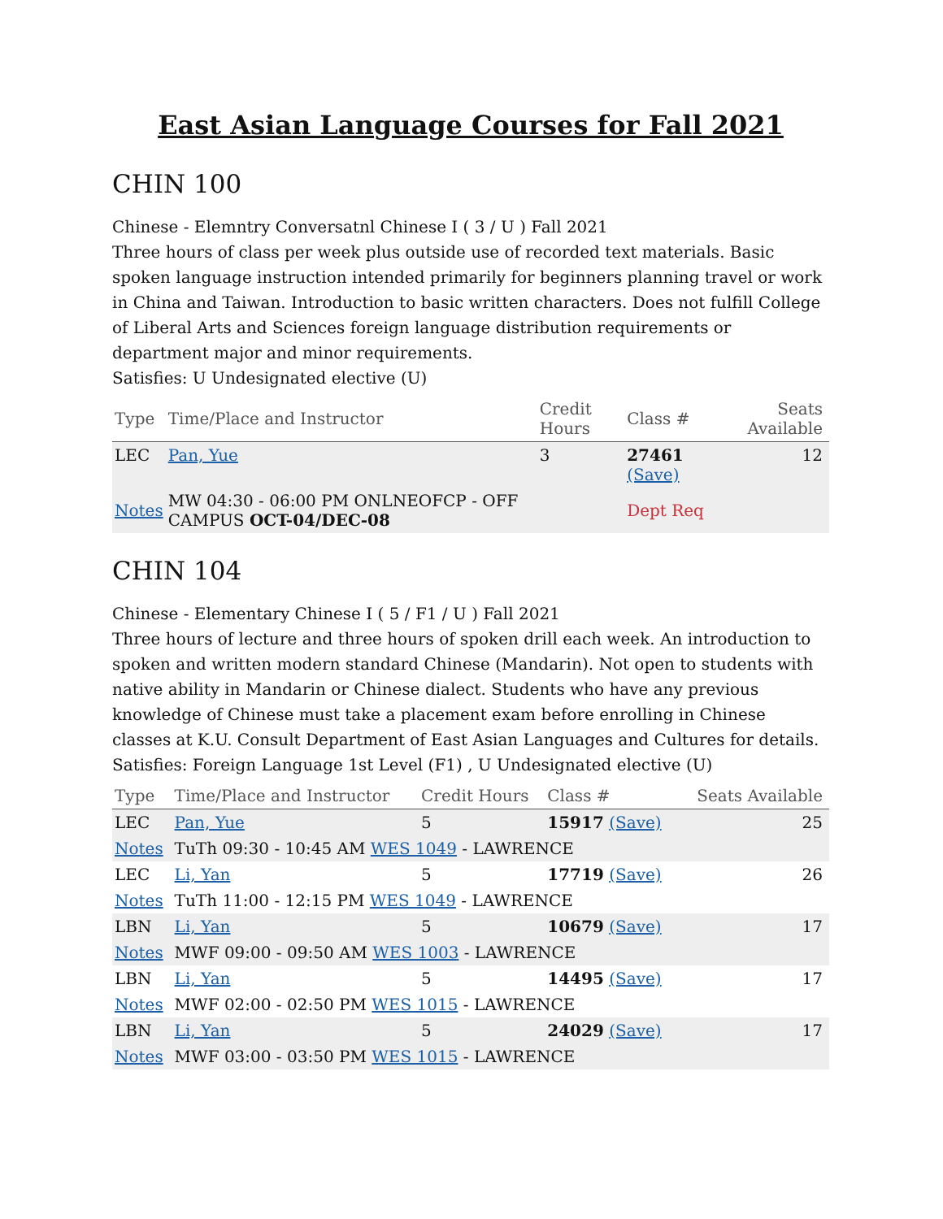East Asian Language Courses for Fall 2021
CHIN 100
Chinese - Elemntry Conversatnl Chinese I ( 3 / U ) Fall 2021
Three hours of class per week plus outside use of recorded text materials. Basic spoken language instruction intended primarily for beginners planning travel or work in China and Taiwan. Introduction to basic written characters. Does not fulfill College of Liberal Arts and Sciences foreign language distribution requirements or department major and minor requirements.
Satisfies: U Undesignated elective (U)
| Type | Time/Place and Instructor | Credit Hours | Class # | Seats Available |
| --- | --- | --- | --- | --- |
| LEC | Pan, Yue | 3 | 27461 (Save) | 12 |
| Notes | MW 04:30 - 06:00 PM ONLNEOFCP - OFF CAMPUS OCT-04/DEC-08 | | Dept Req | |
CHIN 104
Chinese - Elementary Chinese I ( 5 / F1 / U ) Fall 2021
Three hours of lecture and three hours of spoken drill each week. An introduction to spoken and written modern standard Chinese (Mandarin). Not open to students with native ability in Mandarin or Chinese dialect. Students who have any previous knowledge of Chinese must take a placement exam before enrolling in Chinese classes at K.U. Consult Department of East Asian Languages and Cultures for details.
Satisfies: Foreign Language 1st Level (F1) , U Undesignated elective (U)
| Type | Time/Place and Instructor | Credit Hours | Class # | Seats Available |
| --- | --- | --- | --- | --- |
| LEC | Pan, Yue | 5 | 15917 (Save) | 25 |
| Notes | TuTh 09:30 - 10:45 AM WES 1049 - LAWRENCE | | | |
| LEC | Li, Yan | 5 | 17719 (Save) | 26 |
| Notes | TuTh 11:00 - 12:15 PM WES 1049 - LAWRENCE | | | |
| LBN | Li, Yan | 5 | 10679 (Save) | 17 |
| Notes | MWF 09:00 - 09:50 AM WES 1003 - LAWRENCE | | | |
| LBN | Li, Yan | 5 | 14495 (Save) | 17 |
| Notes | MWF 02:00 - 02:50 PM WES 1015 - LAWRENCE | | | |
| LBN | Li, Yan | 5 | 24029 (Save) | 17 |
| Notes | MWF 03:00 - 03:50 PM WES 1015 - LAWRENCE | | | |